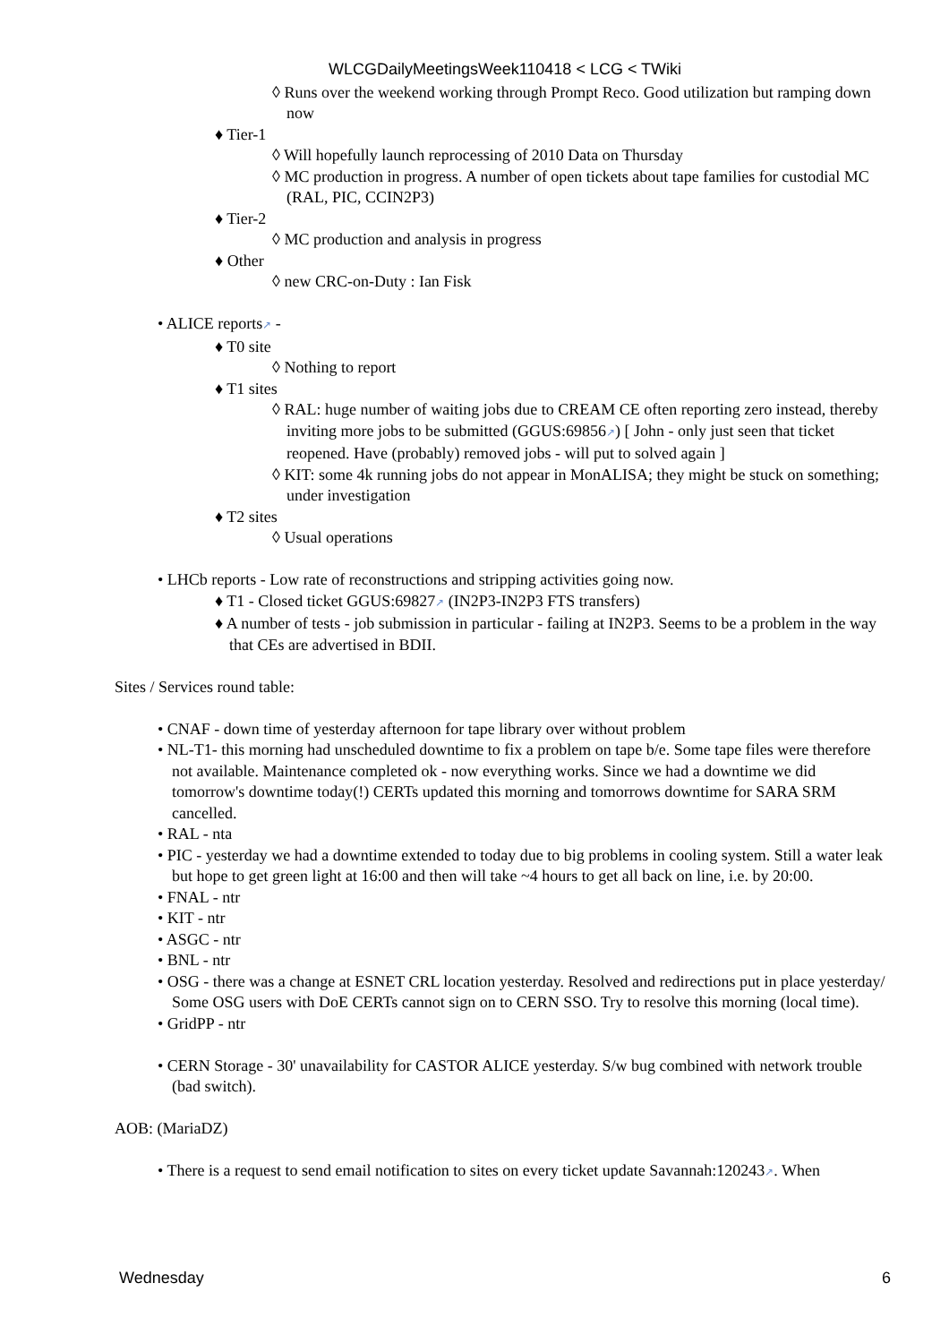WLCGDailyMeetingsWeek110418 < LCG < TWiki
◊ Runs over the weekend working through Prompt Reco. Good utilization but ramping down now
♦ Tier-1
◊ Will hopefully launch reprocessing of 2010 Data on Thursday
◊ MC production in progress. A number of open tickets about tape families for custodial MC (RAL, PIC, CCIN2P3)
♦ Tier-2
◊ MC production and analysis in progress
♦ Other
◊ new CRC-on-Duty : Ian Fisk
• ALICE reports↗ -
♦ T0 site
◊ Nothing to report
♦ T1 sites
◊ RAL: huge number of waiting jobs due to CREAM CE often reporting zero instead, thereby inviting more jobs to be submitted (GGUS:69856↗) [ John - only just seen that ticket reopened. Have (probably) removed jobs - will put to solved again ]
◊ KIT: some 4k running jobs do not appear in MonALISA; they might be stuck on something; under investigation
♦ T2 sites
◊ Usual operations
• LHCb reports - Low rate of reconstructions and stripping activities going now.
♦ T1 - Closed ticket GGUS:69827↗ (IN2P3-IN2P3 FTS transfers)
♦ A number of tests - job submission in particular - failing at IN2P3. Seems to be a problem in the way that CEs are advertised in BDII.
Sites / Services round table:
• CNAF - down time of yesterday afternoon for tape library over without problem
• NL-T1- this morning had unscheduled downtime to fix a problem on tape b/e. Some tape files were therefore not available. Maintenance completed ok - now everything works. Since we had a downtime we did tomorrow's downtime today(!) CERTs updated this morning and tomorrows downtime for SARA SRM cancelled.
• RAL - nta
• PIC - yesterday we had a downtime extended to today due to big problems in cooling system. Still a water leak but hope to get green light at 16:00 and then will take ~4 hours to get all back on line, i.e. by 20:00.
• FNAL - ntr
• KIT - ntr
• ASGC - ntr
• BNL - ntr
• OSG - there was a change at ESNET CRL location yesterday. Resolved and redirections put in place yesterday/ Some OSG users with DoE CERTs cannot sign on to CERN SSO. Try to resolve this morning (local time).
• GridPP - ntr
• CERN Storage - 30' unavailability for CASTOR ALICE yesterday. S/w bug combined with network trouble (bad switch).
AOB: (MariaDZ)
• There is a request to send email notification to sites on every ticket update Savannah:120243↗. When
Wednesday 6